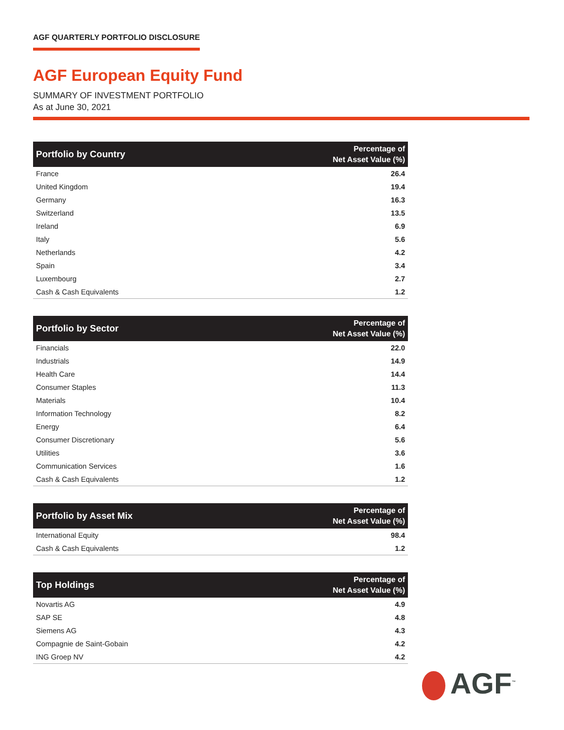AGF QUARTERLY PORTFOLIO DISCLOSURE
AGF European Equity Fund
SUMMARY OF INVESTMENT PORTFOLIO
As at June 30, 2021
| Portfolio by Country | Percentage of Net Asset Value (%) |
| --- | --- |
| France | 26.4 |
| United Kingdom | 19.4 |
| Germany | 16.3 |
| Switzerland | 13.5 |
| Ireland | 6.9 |
| Italy | 5.6 |
| Netherlands | 4.2 |
| Spain | 3.4 |
| Luxembourg | 2.7 |
| Cash & Cash Equivalents | 1.2 |
| Portfolio by Sector | Percentage of Net Asset Value (%) |
| --- | --- |
| Financials | 22.0 |
| Industrials | 14.9 |
| Health Care | 14.4 |
| Consumer Staples | 11.3 |
| Materials | 10.4 |
| Information Technology | 8.2 |
| Energy | 6.4 |
| Consumer Discretionary | 5.6 |
| Utilities | 3.6 |
| Communication Services | 1.6 |
| Cash & Cash Equivalents | 1.2 |
| Portfolio by Asset Mix | Percentage of Net Asset Value (%) |
| --- | --- |
| International Equity | 98.4 |
| Cash & Cash Equivalents | 1.2 |
| Top Holdings | Percentage of Net Asset Value (%) |
| --- | --- |
| Novartis AG | 4.9 |
| SAP SE | 4.8 |
| Siemens AG | 4.3 |
| Compagnie de Saint-Gobain | 4.2 |
| ING Groep NV | 4.2 |
AGF<sup>™</sup>